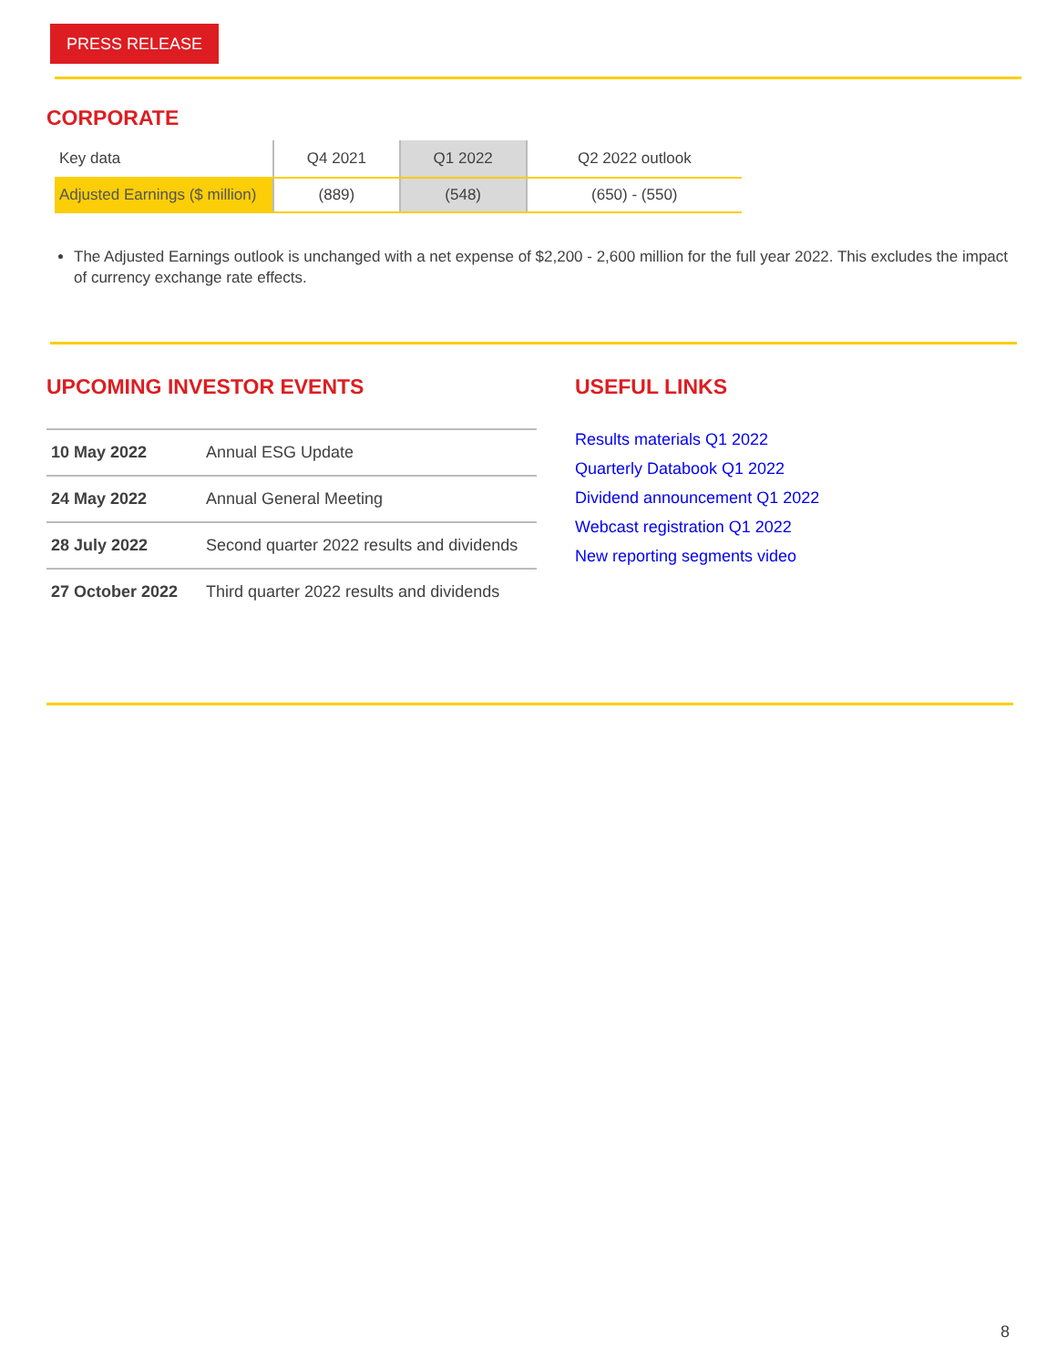PRESS RELEASE
CORPORATE
| Key data | Q4 2021 | Q1 2022 | Q2 2022 outlook |
| --- | --- | --- | --- |
| Adjusted Earnings ($ million) | (889) | (548) | (650) - (550) |
The Adjusted Earnings outlook is unchanged with a net expense of $2,200 - 2,600 million for the full year 2022. This excludes the impact of currency exchange rate effects.
UPCOMING INVESTOR EVENTS
| 10 May 2022 | Annual ESG Update |
| 24 May 2022 | Annual General Meeting |
| 28 July 2022 | Second quarter 2022 results and dividends |
| 27 October 2022 | Third quarter 2022 results and dividends |
USEFUL LINKS
Results materials Q1 2022
Quarterly Databook Q1 2022
Dividend announcement Q1 2022
Webcast registration Q1 2022
New reporting segments video
8